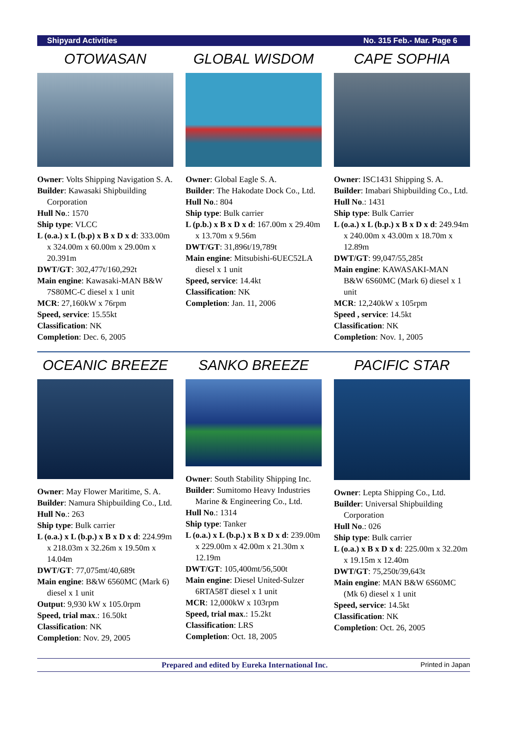Shipyard Activities No. 315 Feb.- Mar. Page 6
OTOWASAN
Owner: Volts Shipping Navigation S. A.
Builder: Kawasaki Shipbuilding Corporation
Hull No.: 1570
Ship type: VLCC
L (o.a.) x L (b.p) x B x D x d: 333.00m x 324.00m x 60.00m x 29.00m x 20.391m
DWT/GT: 302,477t/160,292t
Main engine: Kawasaki-MAN B&W 7S80MC-C diesel x 1 unit
MCR: 27,160kW x 76rpm
Speed, service: 15.55kt
Classification: NK
Completion: Dec. 6, 2005
GLOBAL WISDOM
Owner: Global Eagle S. A.
Builder: The Hakodate Dock Co., Ltd.
Hull No.: 804
Ship type: Bulk carrier
L (p.b.) x B x D x d: 167.00m x 29.40m x 13.70m x 9.56m
DWT/GT: 31,896t/19,789t
Main engine: Mitsubishi-6UEC52LA diesel x 1 unit
Speed, service: 14.4kt
Classification: NK
Completion: Jan. 11, 2006
CAPE SOPHIA
Owner: ISC1431 Shipping S. A.
Builder: Imabari Shipbuilding Co., Ltd.
Hull No.: 1431
Ship type: Bulk Carrier
L (o.a.) x L (b.p.) x B x D x d: 249.94m x 240.00m x 43.00m x 18.70m x 12.89m
DWT/GT: 99,047/55,285t
Main engine: KAWASAKI-MAN B&W 6S60MC (Mark 6) diesel x 1 unit
MCR: 12,240kW x 105rpm
Speed , service: 14.5kt
Classification: NK
Completion: Nov. 1, 2005
OCEANIC BREEZE
Owner: May Flower Maritime, S. A.
Builder: Namura Shipbuilding Co., Ltd.
Hull No.: 263
Ship type: Bulk carrier
L (o.a.) x L (b.p.) x B x D x d: 224.99m x 218.03m x 32.26m x 19.50m x 14.04m
DWT/GT: 77,075mt/40,689t
Main engine: B&W 6560MC (Mark 6) diesel x 1 unit
Output: 9,930 kW x 105.0rpm
Speed, trial max.: 16.50kt
Classification: NK
Completion: Nov. 29, 2005
SANKO BREEZE
Owner: South Stability Shipping Inc.
Builder: Sumitomo Heavy Industries Marine & Engineering Co., Ltd.
Hull No.: 1314
Ship type: Tanker
L (o.a.) x L (b.p.) x B x D x d: 239.00m x 229.00m x 42.00m x 21.30m x 12.19m
DWT/GT: 105,400mt/56,500t
Main engine: Diesel United-Sulzer 6RTA58T diesel x 1 unit
MCR: 12,000kW x 103rpm
Speed, trial max.: 15.2kt
Classification: LRS
Completion: Oct. 18, 2005
PACIFIC STAR
Owner: Lepta Shipping Co., Ltd.
Builder: Universal Shipbuilding Corporation
Hull No.: 026
Ship type: Bulk carrier
L (o.a.) x B x D x d: 225.00m x 32.20m x 19.15m x 12.40m
DWT/GT: 75,250t/39,643t
Main engine: MAN B&W 6S60MC (Mk 6) diesel x 1 unit
Speed, service: 14.5kt
Classification: NK
Completion: Oct. 26, 2005
Prepared and edited by Eureka International Inc. Printed in Japan